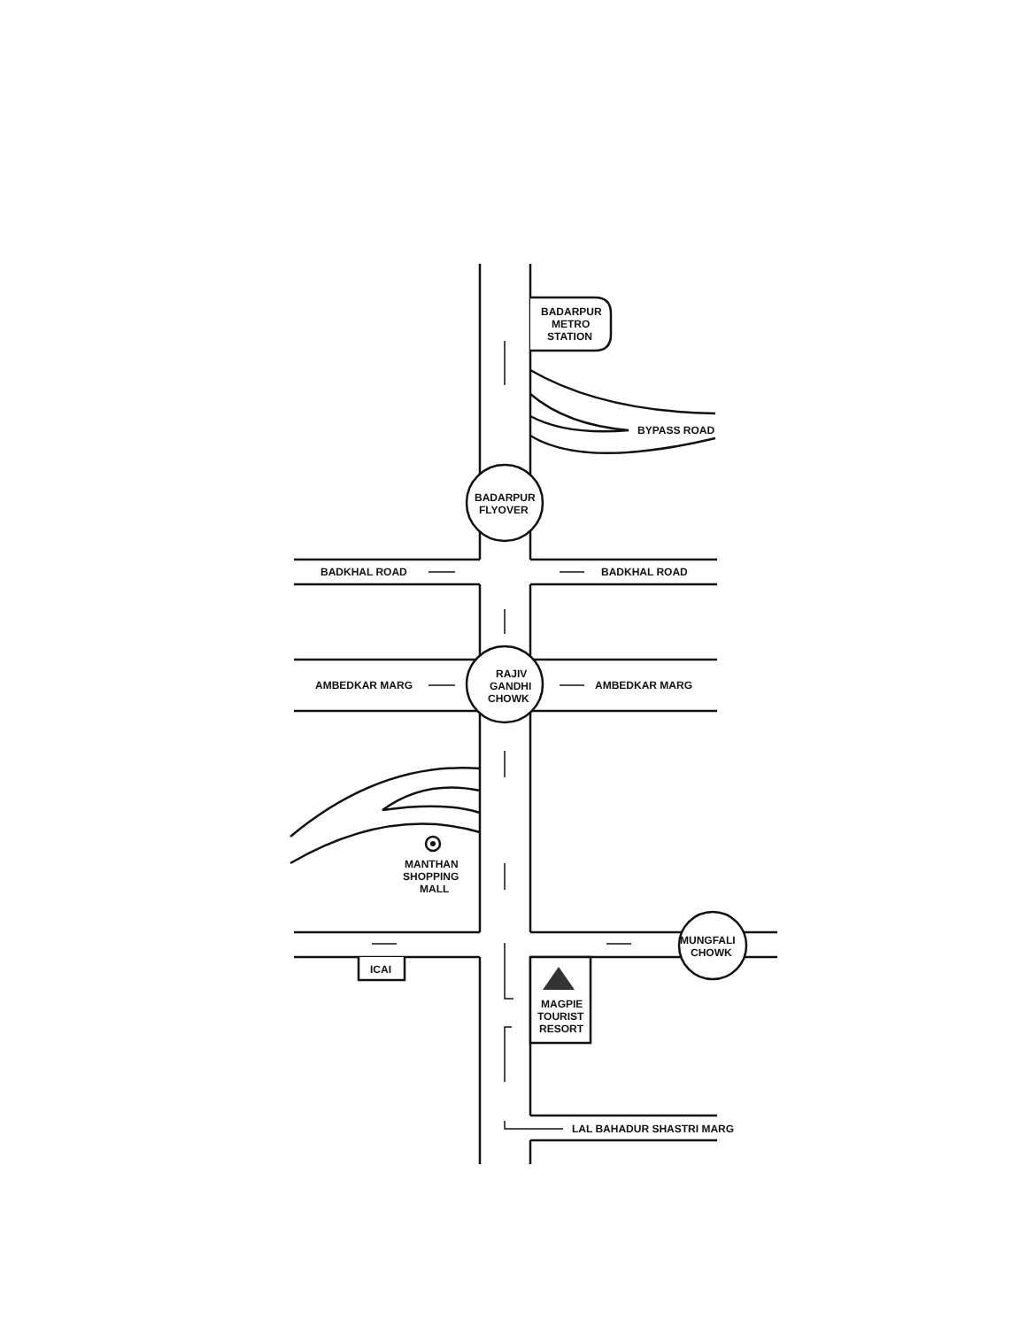BADARPUR
METRO
STATION
BYPASS ROAD
BADARPUR
FLYOVER
BADKHAL ROAD
BADKHAL ROAD
RAJIV
GANDHI
CHOWK
AMBEDKAR MARG
AMBEDKAR MARG
MANTHAN
SHOPPING
MALL
MUNGFALI
CHOWK
ICAI
MAGPIE
TOURIST
RESORT
LAL BAHADUR SHASTRI MARG